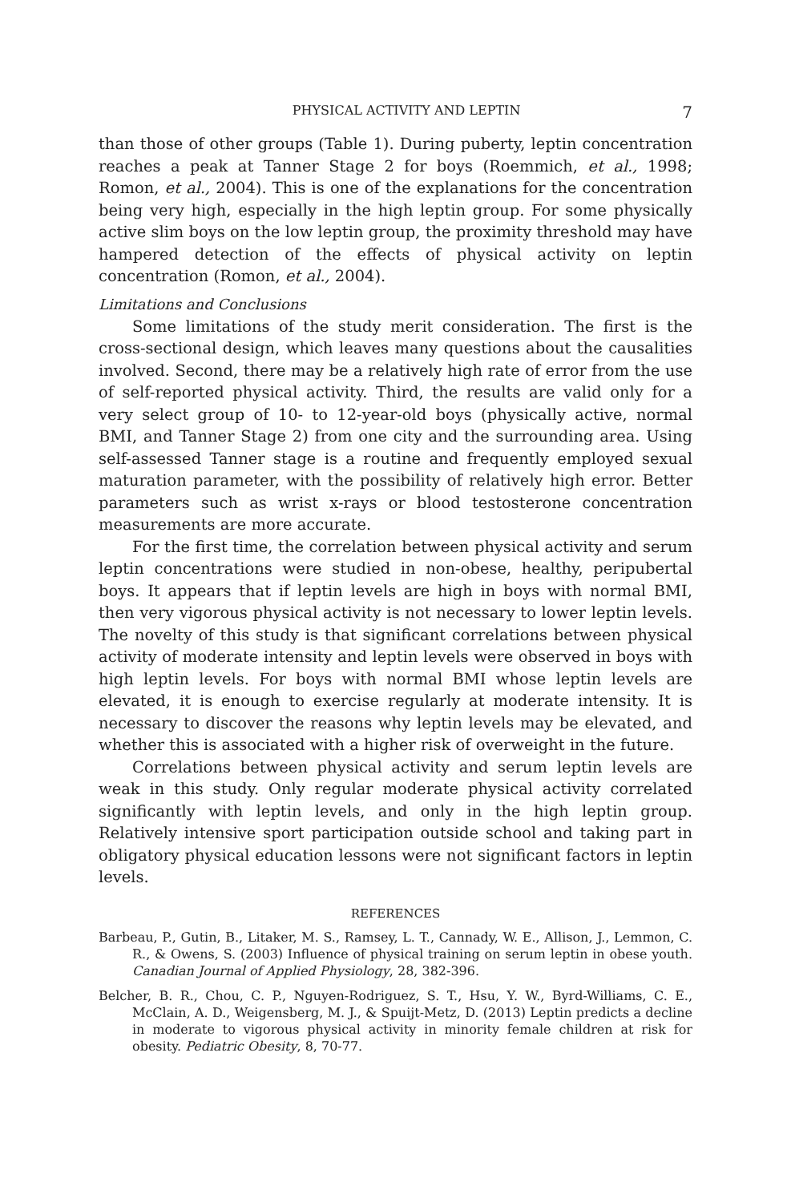PHYSICAL ACTIVITY AND LEPTIN 7
than those of other groups (Table 1). During puberty, leptin concentration reaches a peak at Tanner Stage 2 for boys (Roemmich, et al., 1998; Romon, et al., 2004). This is one of the explanations for the concentration being very high, especially in the high leptin group. For some physically active slim boys on the low leptin group, the proximity threshold may have hampered detection of the effects of physical activity on leptin concentration (Romon, et al., 2004).
Limitations and Conclusions
Some limitations of the study merit consideration. The first is the cross-sectional design, which leaves many questions about the causalities involved. Second, there may be a relatively high rate of error from the use of self-reported physical activity. Third, the results are valid only for a very select group of 10- to 12-year-old boys (physically active, normal BMI, and Tanner Stage 2) from one city and the surrounding area. Using self-assessed Tanner stage is a routine and frequently employed sexual maturation parameter, with the possibility of relatively high error. Better parameters such as wrist x-rays or blood testosterone concentration measurements are more accurate.
For the first time, the correlation between physical activity and serum leptin concentrations were studied in non-obese, healthy, peripubertal boys. It appears that if leptin levels are high in boys with normal BMI, then very vigorous physical activity is not necessary to lower leptin levels. The novelty of this study is that significant correlations between physical activity of moderate intensity and leptin levels were observed in boys with high leptin levels. For boys with normal BMI whose leptin levels are elevated, it is enough to exercise regularly at moderate intensity. It is necessary to discover the reasons why leptin levels may be elevated, and whether this is associated with a higher risk of overweight in the future.
Correlations between physical activity and serum leptin levels are weak in this study. Only regular moderate physical activity correlated significantly with leptin levels, and only in the high leptin group. Relatively intensive sport participation outside school and taking part in obligatory physical education lessons were not significant factors in leptin levels.
REFERENCES
Barbeau, P., Gutin, B., Litaker, M. S., Ramsey, L. T., Cannady, W. E., Allison, J., Lemmon, C. R., & Owens, S. (2003) Influence of physical training on serum leptin in obese youth. Canadian Journal of Applied Physiology, 28, 382-396.
Belcher, B. R., Chou, C. P., Nguyen-Rodriguez, S. T., Hsu, Y. W., Byrd-Williams, C. E., McClain, A. D., Weigensberg, M. J., & Spuijt-Metz, D. (2013) Leptin predicts a decline in moderate to vigorous physical activity in minority female children at risk for obesity. Pediatric Obesity, 8, 70-77.